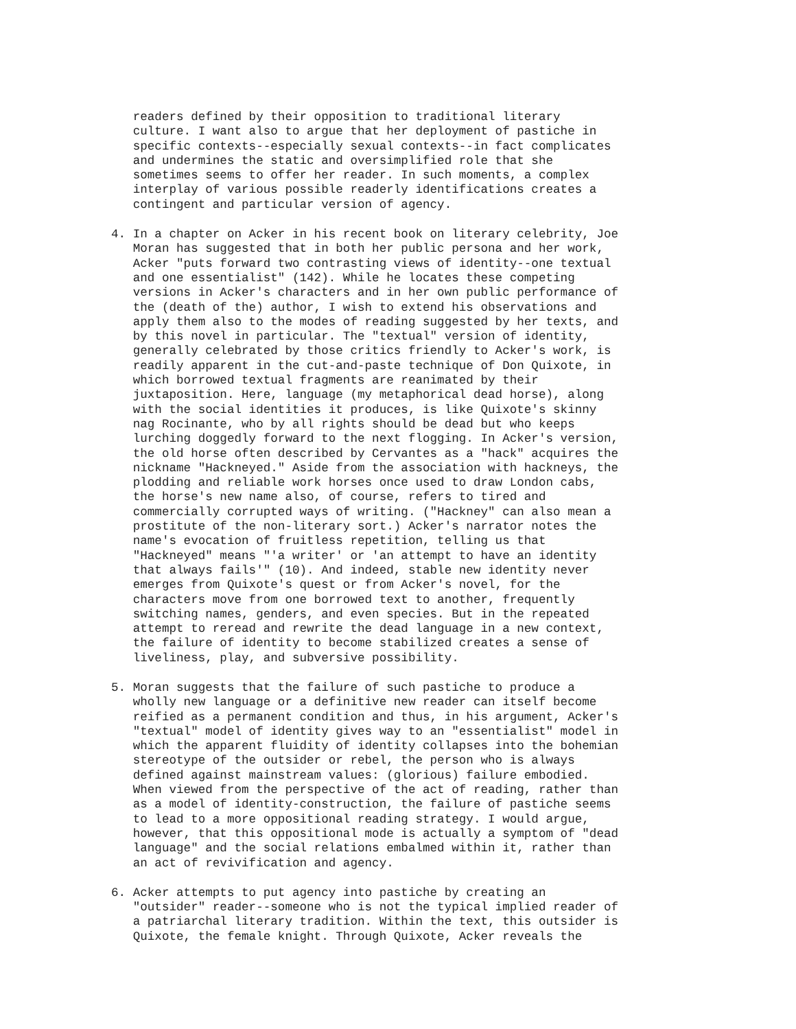readers defined by their opposition to traditional literary
   culture. I want also to argue that her deployment of pastiche in
   specific contexts--especially sexual contexts--in fact complicates
   and undermines the static and oversimplified role that she
   sometimes seems to offer her reader. In such moments, a complex
   interplay of various possible readerly identifications creates a
   contingent and particular version of agency.
4. In a chapter on Acker in his recent book on literary celebrity, Joe
   Moran has suggested that in both her public persona and her work,
   Acker "puts forward two contrasting views of identity--one textual
   and one essentialist" (142). While he locates these competing
   versions in Acker's characters and in her own public performance of
   the (death of the) author, I wish to extend his observations and
   apply them also to the modes of reading suggested by her texts, and
   by this novel in particular. The "textual" version of identity,
   generally celebrated by those critics friendly to Acker's work, is
   readily apparent in the cut-and-paste technique of Don Quixote, in
   which borrowed textual fragments are reanimated by their
   juxtaposition. Here, language (my metaphorical dead horse), along
   with the social identities it produces, is like Quixote's skinny
   nag Rocinante, who by all rights should be dead but who keeps
   lurching doggedly forward to the next flogging. In Acker's version,
   the old horse often described by Cervantes as a "hack" acquires the
   nickname "Hackneyed." Aside from the association with hackneys, the
   plodding and reliable work horses once used to draw London cabs,
   the horse's new name also, of course, refers to tired and
   commercially corrupted ways of writing. ("Hackney" can also mean a
   prostitute of the non-literary sort.) Acker's narrator notes the
   name's evocation of fruitless repetition, telling us that
   "Hackneyed" means "'a writer' or 'an attempt to have an identity
   that always fails'" (10). And indeed, stable new identity never
   emerges from Quixote's quest or from Acker's novel, for the
   characters move from one borrowed text to another, frequently
   switching names, genders, and even species. But in the repeated
   attempt to reread and rewrite the dead language in a new context,
   the failure of identity to become stabilized creates a sense of
   liveliness, play, and subversive possibility.
5. Moran suggests that the failure of such pastiche to produce a
   wholly new language or a definitive new reader can itself become
   reified as a permanent condition and thus, in his argument, Acker's
   "textual" model of identity gives way to an "essentialist" model in
   which the apparent fluidity of identity collapses into the bohemian
   stereotype of the outsider or rebel, the person who is always
   defined against mainstream values: (glorious) failure embodied.
   When viewed from the perspective of the act of reading, rather than
   as a model of identity-construction, the failure of pastiche seems
   to lead to a more oppositional reading strategy. I would argue,
   however, that this oppositional mode is actually a symptom of "dead
   language" and the social relations embalmed within it, rather than
   an act of revivification and agency.
6. Acker attempts to put agency into pastiche by creating an
   "outsider" reader--someone who is not the typical implied reader of
   a patriarchal literary tradition. Within the text, this outsider is
   Quixote, the female knight. Through Quixote, Acker reveals the